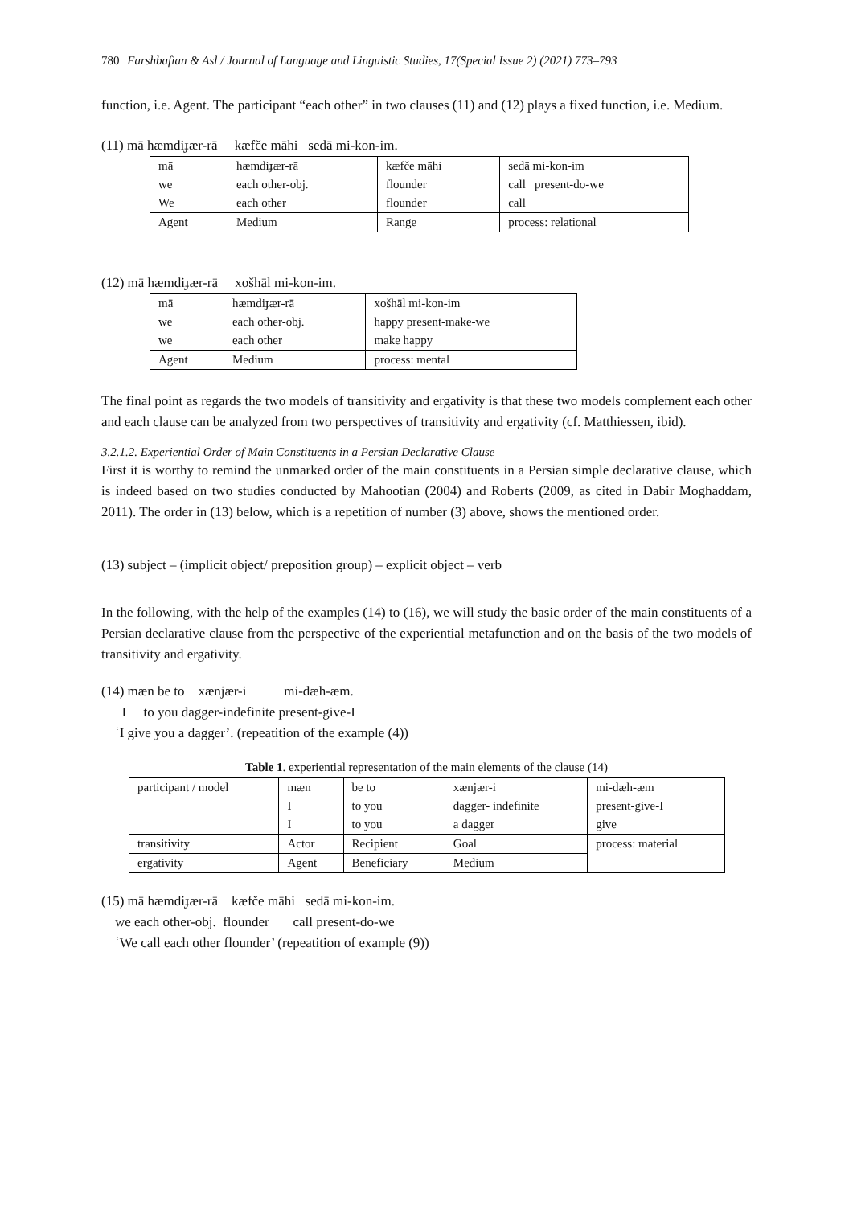780 Farshbafian & Asl / Journal of Language and Linguistic Studies, 17(Special Issue 2) (2021) 773–793
function, i.e. Agent. The participant “each other” in two clauses (11) and (12) plays a fixed function, i.e. Medium.
(11) mā hæmdiɟær-rā kæfče māhi sedā mi-kon-im.
| mā we We | hæmdiɟær-rā each other-obj. each other | kæfče māhi flounder flounder | sedā mi-kon-im call present-do-we call |
| Agent | Medium | Range | process: relational |
(12) mā hæmdiɟær-rā xošhāl mi-kon-im.
| mā we we | hæmdiɟær-rā each other-obj. each other | xošhāl mi-kon-im happy present-make-we make happy |
| Agent | Medium | process: mental |
The final point as regards the two models of transitivity and ergativity is that these two models complement each other and each clause can be analyzed from two perspectives of transitivity and ergativity (cf. Matthiessen, ibid).
3.2.1.2. Experiential Order of Main Constituents in a Persian Declarative Clause
First it is worthy to remind the unmarked order of the main constituents in a Persian simple declarative clause, which is indeed based on two studies conducted by Mahootian (2004) and Roberts (2009, as cited in Dabir Moghaddam, 2011). The order in (13) below, which is a repetition of number (3) above, shows the mentioned order.
(13) subject – (implicit object/ preposition group) – explicit object – verb
In the following, with the help of the examples (14) to (16), we will study the basic order of the main constituents of a Persian declarative clause from the perspective of the experiential metafunction and on the basis of the two models of transitivity and ergativity.
(14) mæn be to xænjær-i mi-dæh-æm.
I to you dagger-indefinite present-give-I
ʿI give you a dagger’. (repeatition of the example (4))
Table 1. experiential representation of the main elements of the clause (14)
| participant / model | mæn I I | be to to you to you | xænjær-i dagger- indefinite a dagger | mi-dæh-æm present-give-I give |
| transitivity | Actor | Recipient | Goal | process: material |
| ergativity | Agent | Beneficiary | Medium | |
(15) mā hæmdiɟær-rā kæfče māhi sedā mi-kon-im.
we each other-obj. flounder call present-do-we
ʿWe call each other flounder’ (repeatition of example (9))